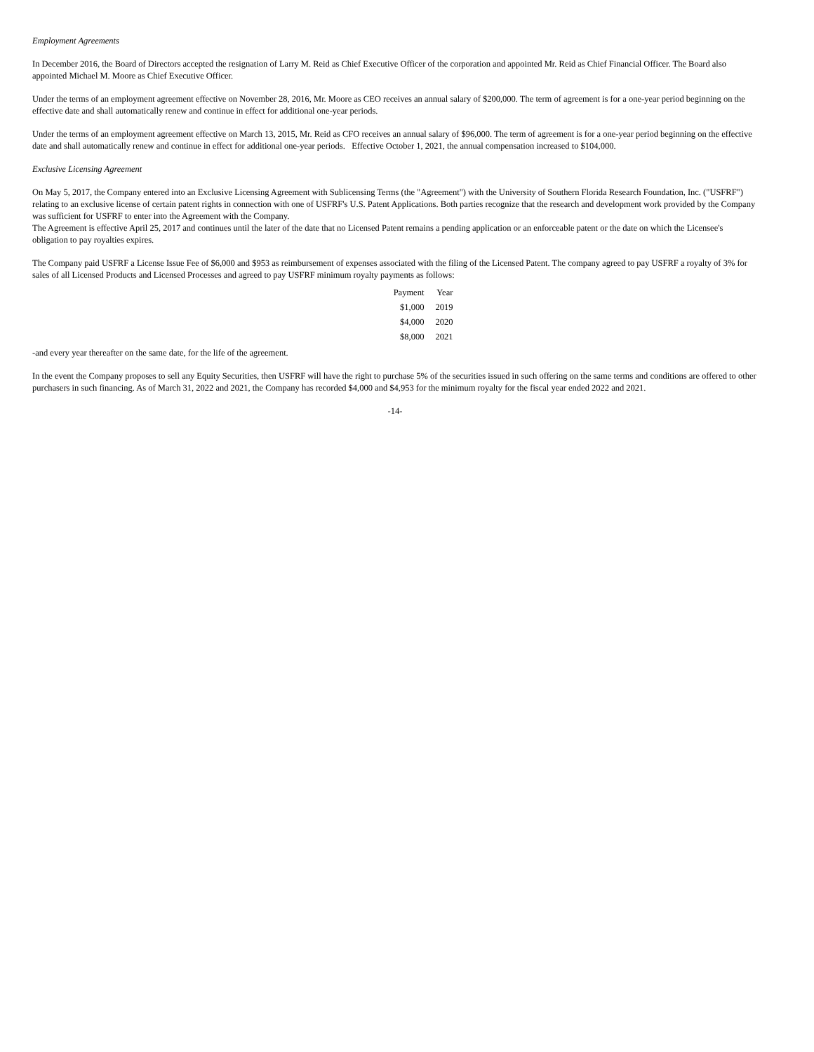Employment Agreements
In December 2016, the Board of Directors accepted the resignation of Larry M. Reid as Chief Executive Officer of the corporation and appointed Mr. Reid as Chief Financial Officer. The Board also appointed Michael M. Moore as Chief Executive Officer.
Under the terms of an employment agreement effective on November 28, 2016, Mr. Moore as CEO receives an annual salary of $200,000. The term of agreement is for a one-year period beginning on the effective date and shall automatically renew and continue in effect for additional one-year periods.
Under the terms of an employment agreement effective on March 13, 2015, Mr. Reid as CFO receives an annual salary of $96,000. The term of agreement is for a one-year period beginning on the effective date and shall automatically renew and continue in effect for additional one-year periods. Effective October 1, 2021, the annual compensation increased to $104,000.
Exclusive Licensing Agreement
On May 5, 2017, the Company entered into an Exclusive Licensing Agreement with Sublicensing Terms (the "Agreement") with the University of Southern Florida Research Foundation, Inc. ("USFRF") relating to an exclusive license of certain patent rights in connection with one of USFRF's U.S. Patent Applications. Both parties recognize that the research and development work provided by the Company was sufficient for USFRF to enter into the Agreement with the Company.
The Agreement is effective April 25, 2017 and continues until the later of the date that no Licensed Patent remains a pending application or an enforceable patent or the date on which the Licensee's obligation to pay royalties expires.
The Company paid USFRF a License Issue Fee of $6,000 and $953 as reimbursement of expenses associated with the filing of the Licensed Patent. The company agreed to pay USFRF a royalty of 3% for sales of all Licensed Products and Licensed Processes and agreed to pay USFRF minimum royalty payments as follows:
| Payment | Year |
| --- | --- |
| $1,000 | 2019 |
| $4,000 | 2020 |
| $8,000 | 2021 |
-and every year thereafter on the same date, for the life of the agreement.
In the event the Company proposes to sell any Equity Securities, then USFRF will have the right to purchase 5% of the securities issued in such offering on the same terms and conditions are offered to other purchasers in such financing. As of March 31, 2022 and 2021, the Company has recorded $4,000 and $4,953 for the minimum royalty for the fiscal year ended 2022 and 2021.
-14-